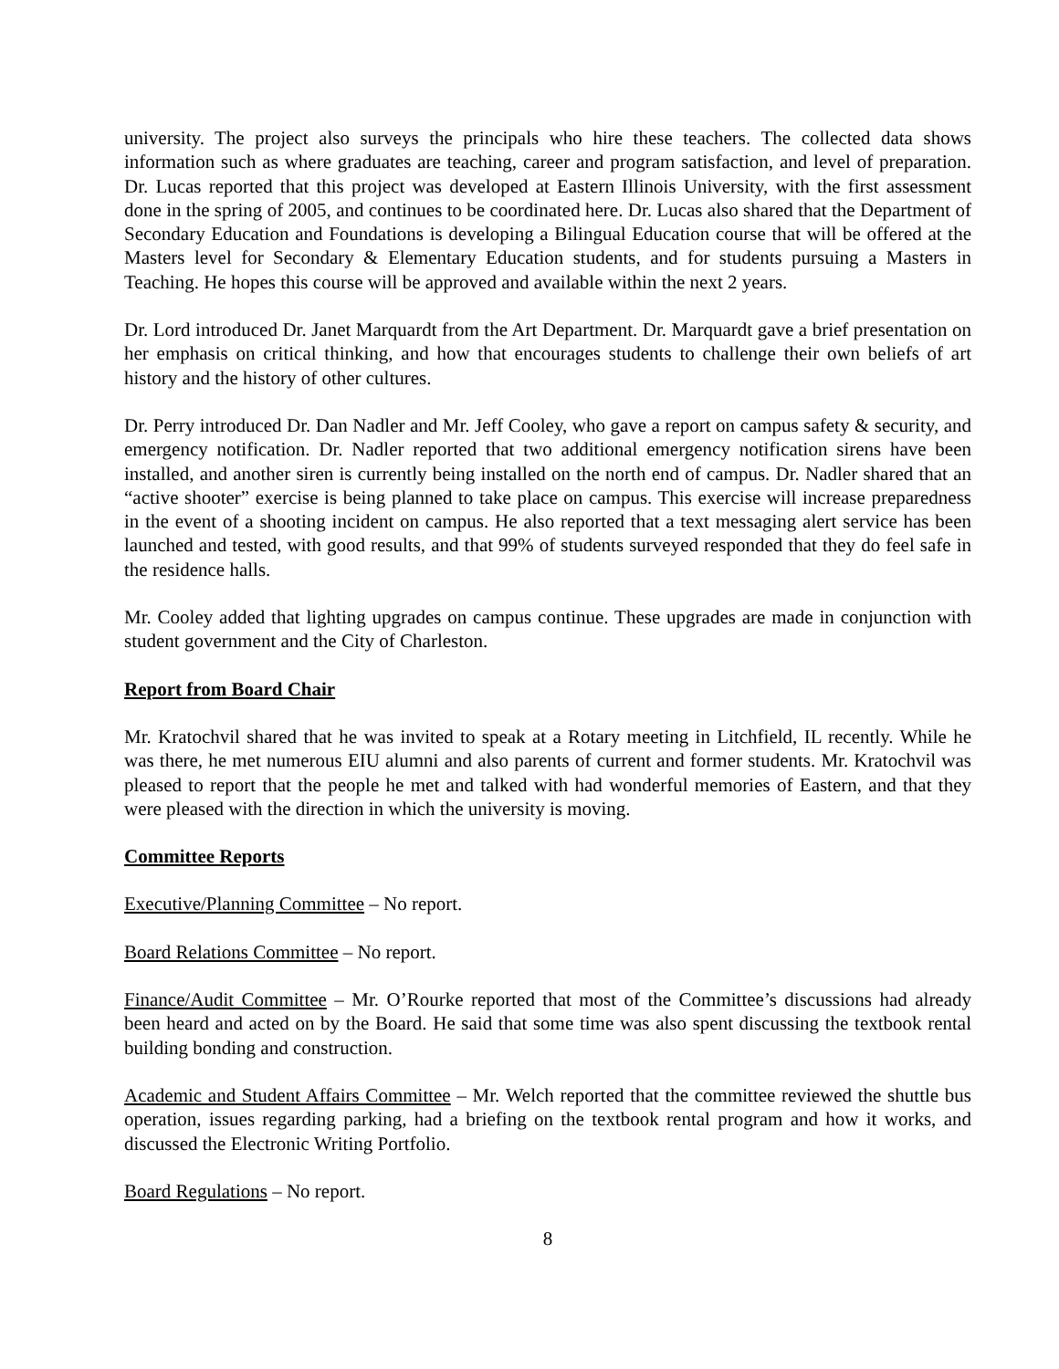university. The project also surveys the principals who hire these teachers. The collected data shows information such as where graduates are teaching, career and program satisfaction, and level of preparation. Dr. Lucas reported that this project was developed at Eastern Illinois University, with the first assessment done in the spring of 2005, and continues to be coordinated here. Dr. Lucas also shared that the Department of Secondary Education and Foundations is developing a Bilingual Education course that will be offered at the Masters level for Secondary & Elementary Education students, and for students pursuing a Masters in Teaching. He hopes this course will be approved and available within the next 2 years.
Dr. Lord introduced Dr. Janet Marquardt from the Art Department. Dr. Marquardt gave a brief presentation on her emphasis on critical thinking, and how that encourages students to challenge their own beliefs of art history and the history of other cultures.
Dr. Perry introduced Dr. Dan Nadler and Mr. Jeff Cooley, who gave a report on campus safety & security, and emergency notification. Dr. Nadler reported that two additional emergency notification sirens have been installed, and another siren is currently being installed on the north end of campus. Dr. Nadler shared that an “active shooter” exercise is being planned to take place on campus. This exercise will increase preparedness in the event of a shooting incident on campus. He also reported that a text messaging alert service has been launched and tested, with good results, and that 99% of students surveyed responded that they do feel safe in the residence halls.
Mr. Cooley added that lighting upgrades on campus continue. These upgrades are made in conjunction with student government and the City of Charleston.
Report from Board Chair
Mr. Kratochvil shared that he was invited to speak at a Rotary meeting in Litchfield, IL recently. While he was there, he met numerous EIU alumni and also parents of current and former students. Mr. Kratochvil was pleased to report that the people he met and talked with had wonderful memories of Eastern, and that they were pleased with the direction in which the university is moving.
Committee Reports
Executive/Planning Committee – No report.
Board Relations Committee – No report.
Finance/Audit Committee – Mr. O’Rourke reported that most of the Committee’s discussions had already been heard and acted on by the Board. He said that some time was also spent discussing the textbook rental building bonding and construction.
Academic and Student Affairs Committee – Mr. Welch reported that the committee reviewed the shuttle bus operation, issues regarding parking, had a briefing on the textbook rental program and how it works, and discussed the Electronic Writing Portfolio.
Board Regulations – No report.
8